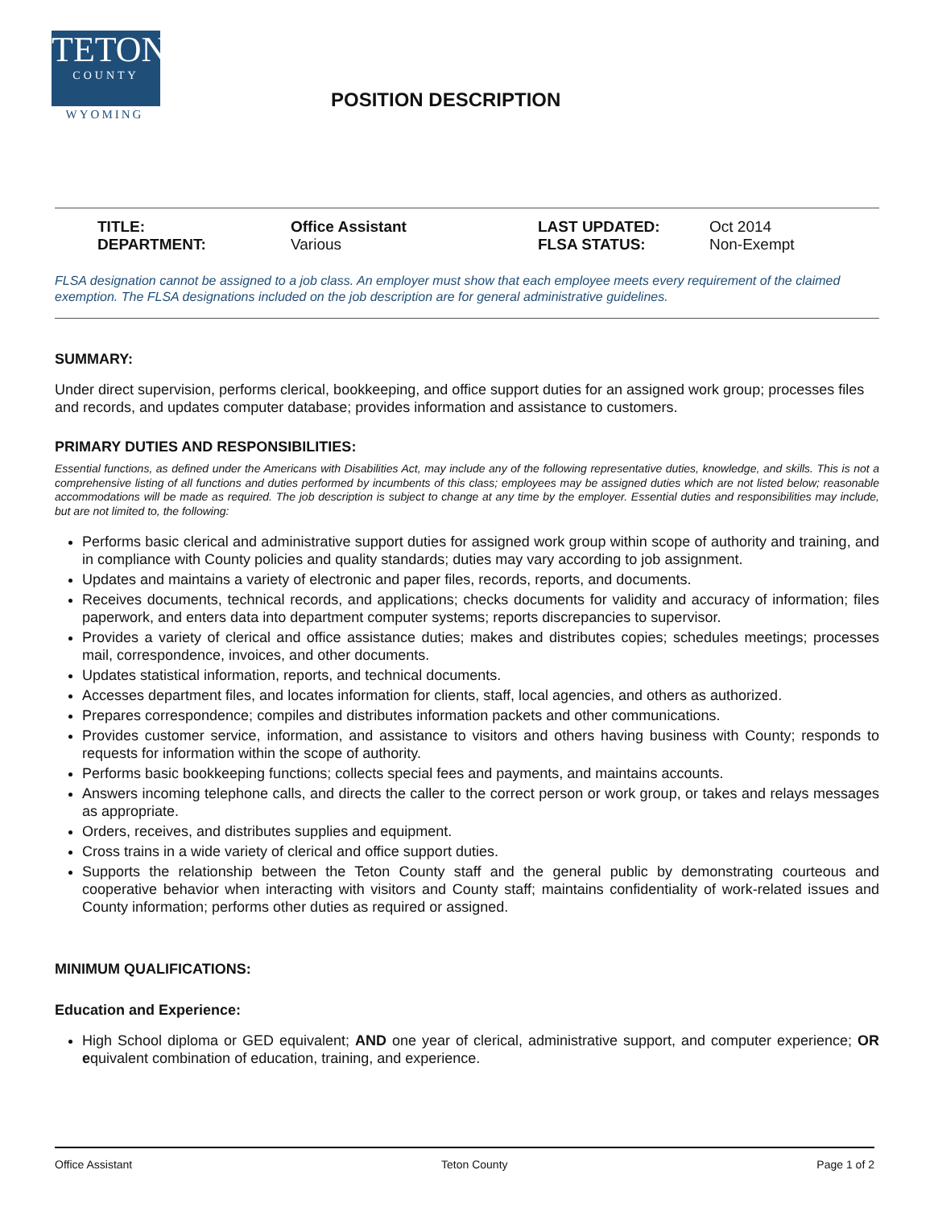TETON
COUNTY
WYOMING
POSITION DESCRIPTION
TITLE:
Office Assistant
LAST UPDATED:
Oct 2014
DEPARTMENT:
Various
FLSA STATUS:
Non-Exempt
FLSA designation cannot be assigned to a job class. An employer must show that each employee meets every requirement of the claimed exemption. The FLSA designations included on the job description are for general administrative guidelines.
SUMMARY:
Under direct supervision, performs clerical, bookkeeping, and office support duties for an assigned work group; processes files and records, and updates computer database; provides information and assistance to customers.
PRIMARY DUTIES AND RESPONSIBILITIES:
Essential functions, as defined under the Americans with Disabilities Act, may include any of the following representative duties, knowledge, and skills. This is not a comprehensive listing of all functions and duties performed by incumbents of this class; employees may be assigned duties which are not listed below; reasonable accommodations will be made as required. The job description is subject to change at any time by the employer. Essential duties and responsibilities may include, but are not limited to, the following:
Performs basic clerical and administrative support duties for assigned work group within scope of authority and training, and in compliance with County policies and quality standards; duties may vary according to job assignment.
Updates and maintains a variety of electronic and paper files, records, reports, and documents.
Receives documents, technical records, and applications; checks documents for validity and accuracy of information; files paperwork, and enters data into department computer systems; reports discrepancies to supervisor.
Provides a variety of clerical and office assistance duties; makes and distributes copies; schedules meetings; processes mail, correspondence, invoices, and other documents.
Updates statistical information, reports, and technical documents.
Accesses department files, and locates information for clients, staff, local agencies, and others as authorized.
Prepares correspondence; compiles and distributes information packets and other communications.
Provides customer service, information, and assistance to visitors and others having business with County; responds to requests for information within the scope of authority.
Performs basic bookkeeping functions; collects special fees and payments, and maintains accounts.
Answers incoming telephone calls, and directs the caller to the correct person or work group, or takes and relays messages as appropriate.
Orders, receives, and distributes supplies and equipment.
Cross trains in a wide variety of clerical and office support duties.
Supports the relationship between the Teton County staff and the general public by demonstrating courteous and cooperative behavior when interacting with visitors and County staff; maintains confidentiality of work-related issues and County information; performs other duties as required or assigned.
MINIMUM QUALIFICATIONS:
Education and Experience:
High School diploma or GED equivalent; AND one year of clerical, administrative support, and computer experience; OR equivalent combination of education, training, and experience.
Office Assistant Teton County Page 1 of 2